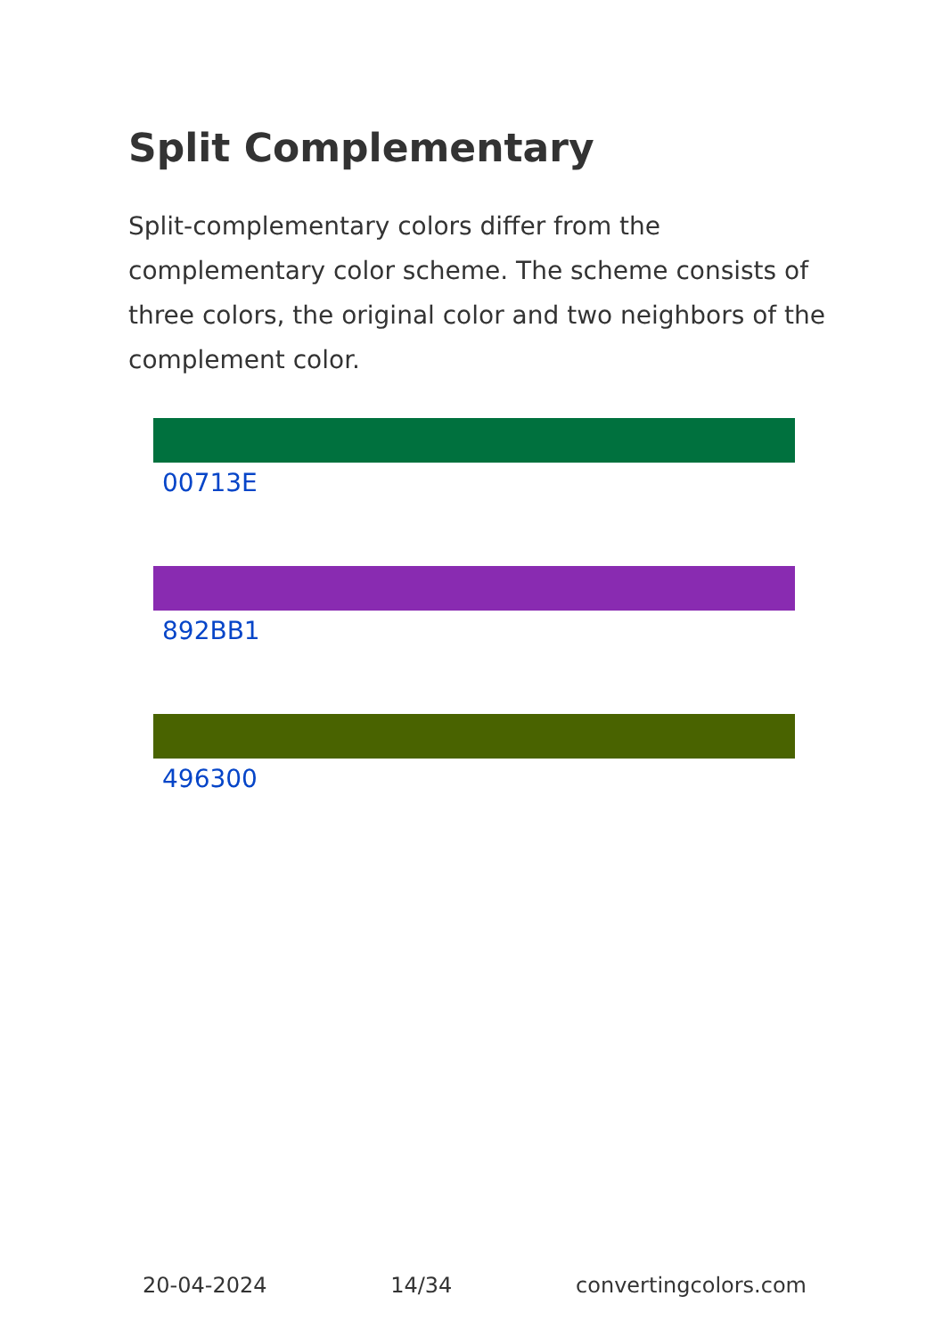Split Complementary
Split-complementary colors differ from the complementary color scheme. The scheme consists of three colors, the original color and two neighbors of the complement color.
00713E
892BB1
496300
20-04-2024 14/34 convertingcolors.com